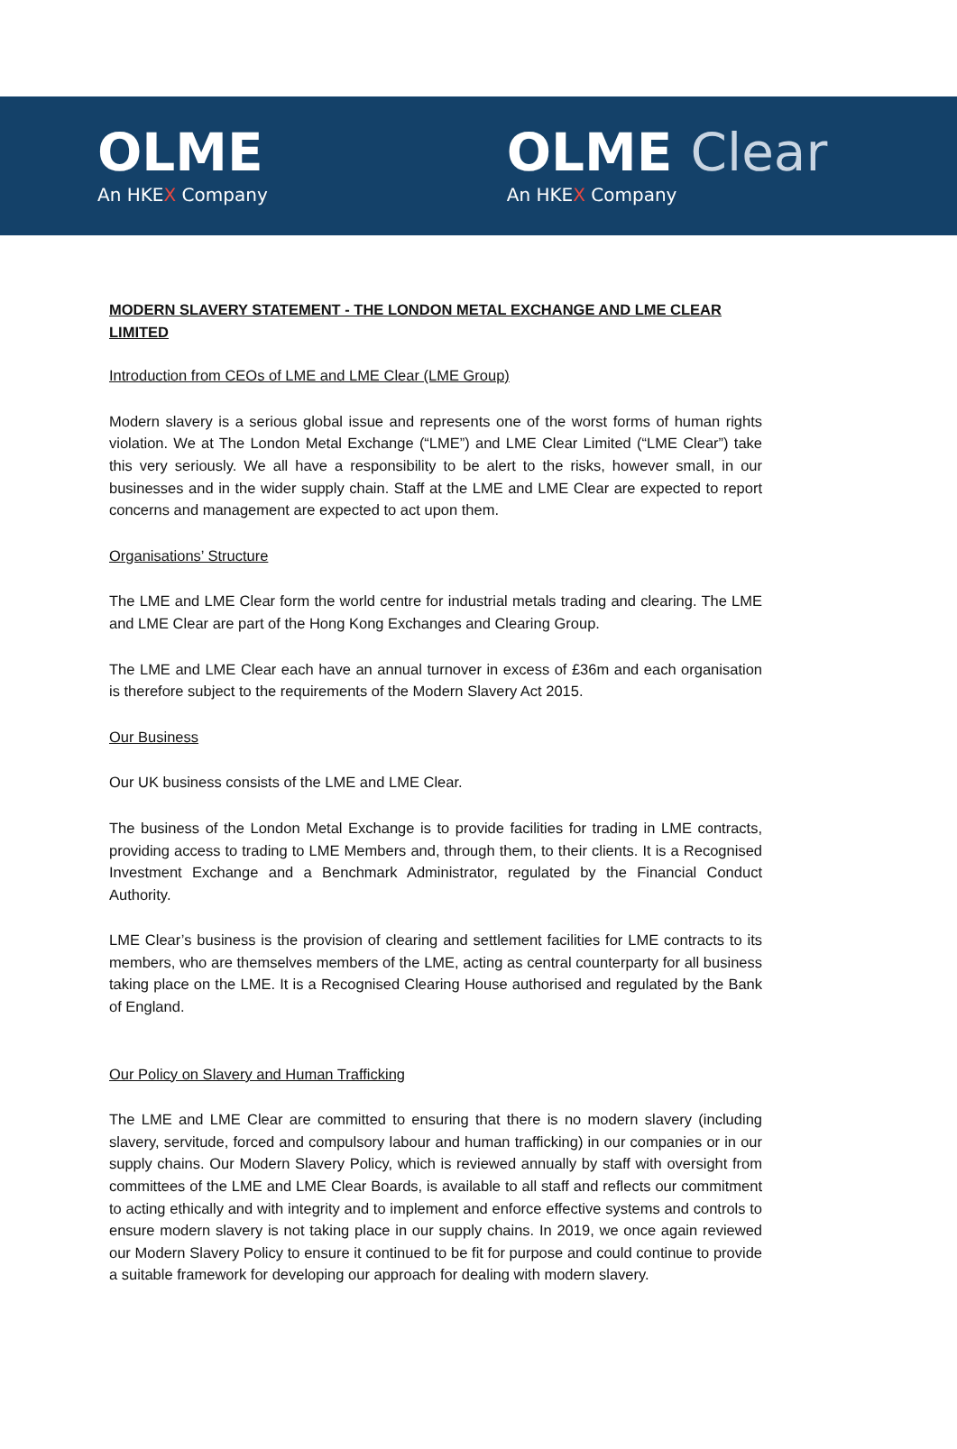OLME
An HKEX Company
OLME Clear
An HKEX Company
MODERN SLAVERY STATEMENT - THE LONDON METAL EXCHANGE AND LME CLEAR LIMITED
Introduction from CEOs of LME and LME Clear (LME Group)
Modern slavery is a serious global issue and represents one of the worst forms of human rights violation. We at The London Metal Exchange (“LME”) and LME Clear Limited (“LME Clear”) take this very seriously. We all have a responsibility to be alert to the risks, however small, in our businesses and in the wider supply chain. Staff at the LME and LME Clear are expected to report concerns and management are expected to act upon them.
Organisations’ Structure
The LME and LME Clear form the world centre for industrial metals trading and clearing. The LME and LME Clear are part of the Hong Kong Exchanges and Clearing Group.
The LME and LME Clear each have an annual turnover in excess of £36m and each organisation is therefore subject to the requirements of the Modern Slavery Act 2015.
Our Business
Our UK business consists of the LME and LME Clear.
The business of the London Metal Exchange is to provide facilities for trading in LME contracts, providing access to trading to LME Members and, through them, to their clients. It is a Recognised Investment Exchange and a Benchmark Administrator, regulated by the Financial Conduct Authority.
LME Clear’s business is the provision of clearing and settlement facilities for LME contracts to its members, who are themselves members of the LME, acting as central counterparty for all business taking place on the LME. It is a Recognised Clearing House authorised and regulated by the Bank of England.
Our Policy on Slavery and Human Trafficking
The LME and LME Clear are committed to ensuring that there is no modern slavery (including slavery, servitude, forced and compulsory labour and human trafficking) in our companies or in our supply chains. Our Modern Slavery Policy, which is reviewed annually by staff with oversight from committees of the LME and LME Clear Boards, is available to all staff and reflects our commitment to acting ethically and with integrity and to implement and enforce effective systems and controls to ensure modern slavery is not taking place in our supply chains. In 2019, we once again reviewed our Modern Slavery Policy to ensure it continued to be fit for purpose and could continue to provide a suitable framework for developing our approach for dealing with modern slavery.